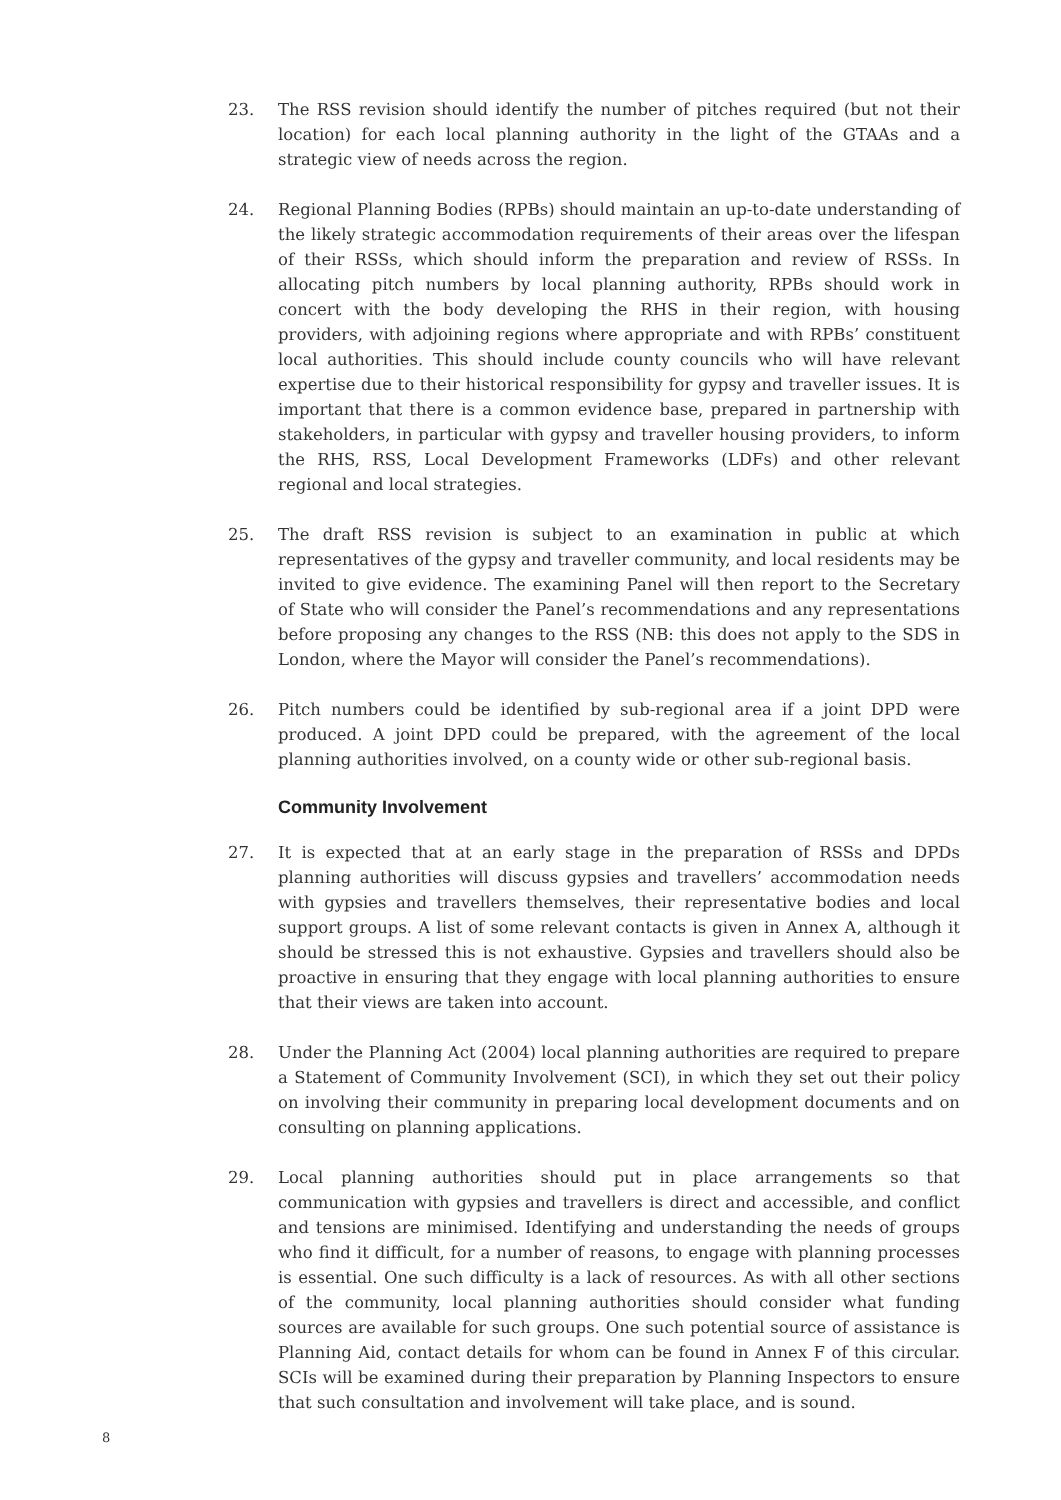23. The RSS revision should identify the number of pitches required (but not their location) for each local planning authority in the light of the GTAAs and a strategic view of needs across the region.
24. Regional Planning Bodies (RPBs) should maintain an up-to-date understanding of the likely strategic accommodation requirements of their areas over the lifespan of their RSSs, which should inform the preparation and review of RSSs. In allocating pitch numbers by local planning authority, RPBs should work in concert with the body developing the RHS in their region, with housing providers, with adjoining regions where appropriate and with RPBs’ constituent local authorities. This should include county councils who will have relevant expertise due to their historical responsibility for gypsy and traveller issues. It is important that there is a common evidence base, prepared in partnership with stakeholders, in particular with gypsy and traveller housing providers, to inform the RHS, RSS, Local Development Frameworks (LDFs) and other relevant regional and local strategies.
25. The draft RSS revision is subject to an examination in public at which representatives of the gypsy and traveller community, and local residents may be invited to give evidence. The examining Panel will then report to the Secretary of State who will consider the Panel’s recommendations and any representations before proposing any changes to the RSS (NB: this does not apply to the SDS in London, where the Mayor will consider the Panel’s recommendations).
26. Pitch numbers could be identified by sub-regional area if a joint DPD were produced. A joint DPD could be prepared, with the agreement of the local planning authorities involved, on a county wide or other sub-regional basis.
Community Involvement
27. It is expected that at an early stage in the preparation of RSSs and DPDs planning authorities will discuss gypsies and travellers’ accommodation needs with gypsies and travellers themselves, their representative bodies and local support groups. A list of some relevant contacts is given in Annex A, although it should be stressed this is not exhaustive. Gypsies and travellers should also be proactive in ensuring that they engage with local planning authorities to ensure that their views are taken into account.
28. Under the Planning Act (2004) local planning authorities are required to prepare a Statement of Community Involvement (SCI), in which they set out their policy on involving their community in preparing local development documents and on consulting on planning applications.
29. Local planning authorities should put in place arrangements so that communication with gypsies and travellers is direct and accessible, and conflict and tensions are minimised. Identifying and understanding the needs of groups who find it difficult, for a number of reasons, to engage with planning processes is essential. One such difficulty is a lack of resources. As with all other sections of the community, local planning authorities should consider what funding sources are available for such groups. One such potential source of assistance is Planning Aid, contact details for whom can be found in Annex F of this circular. SCIs will be examined during their preparation by Planning Inspectors to ensure that such consultation and involvement will take place, and is sound.
8